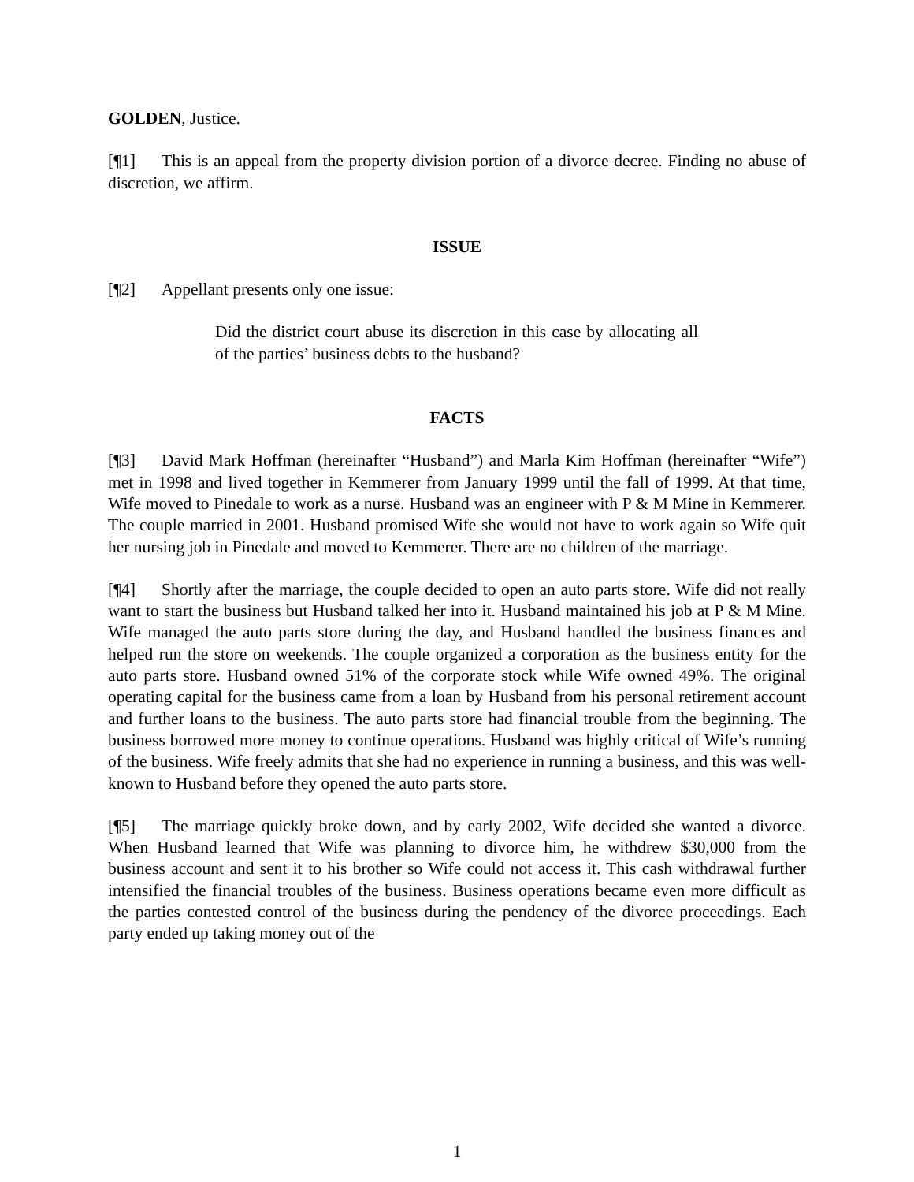GOLDEN, Justice.
[¶1] This is an appeal from the property division portion of a divorce decree. Finding no abuse of discretion, we affirm.
ISSUE
[¶2] Appellant presents only one issue:
Did the district court abuse its discretion in this case by allocating all of the parties’ business debts to the husband?
FACTS
[¶3] David Mark Hoffman (hereinafter “Husband”) and Marla Kim Hoffman (hereinafter “Wife”) met in 1998 and lived together in Kemmerer from January 1999 until the fall of 1999. At that time, Wife moved to Pinedale to work as a nurse. Husband was an engineer with P & M Mine in Kemmerer. The couple married in 2001. Husband promised Wife she would not have to work again so Wife quit her nursing job in Pinedale and moved to Kemmerer. There are no children of the marriage.
[¶4] Shortly after the marriage, the couple decided to open an auto parts store. Wife did not really want to start the business but Husband talked her into it. Husband maintained his job at P & M Mine. Wife managed the auto parts store during the day, and Husband handled the business finances and helped run the store on weekends. The couple organized a corporation as the business entity for the auto parts store. Husband owned 51% of the corporate stock while Wife owned 49%. The original operating capital for the business came from a loan by Husband from his personal retirement account and further loans to the business. The auto parts store had financial trouble from the beginning. The business borrowed more money to continue operations. Husband was highly critical of Wife’s running of the business. Wife freely admits that she had no experience in running a business, and this was well-known to Husband before they opened the auto parts store.
[¶5] The marriage quickly broke down, and by early 2002, Wife decided she wanted a divorce. When Husband learned that Wife was planning to divorce him, he withdrew $30,000 from the business account and sent it to his brother so Wife could not access it. This cash withdrawal further intensified the financial troubles of the business. Business operations became even more difficult as the parties contested control of the business during the pendency of the divorce proceedings. Each party ended up taking money out of the
1